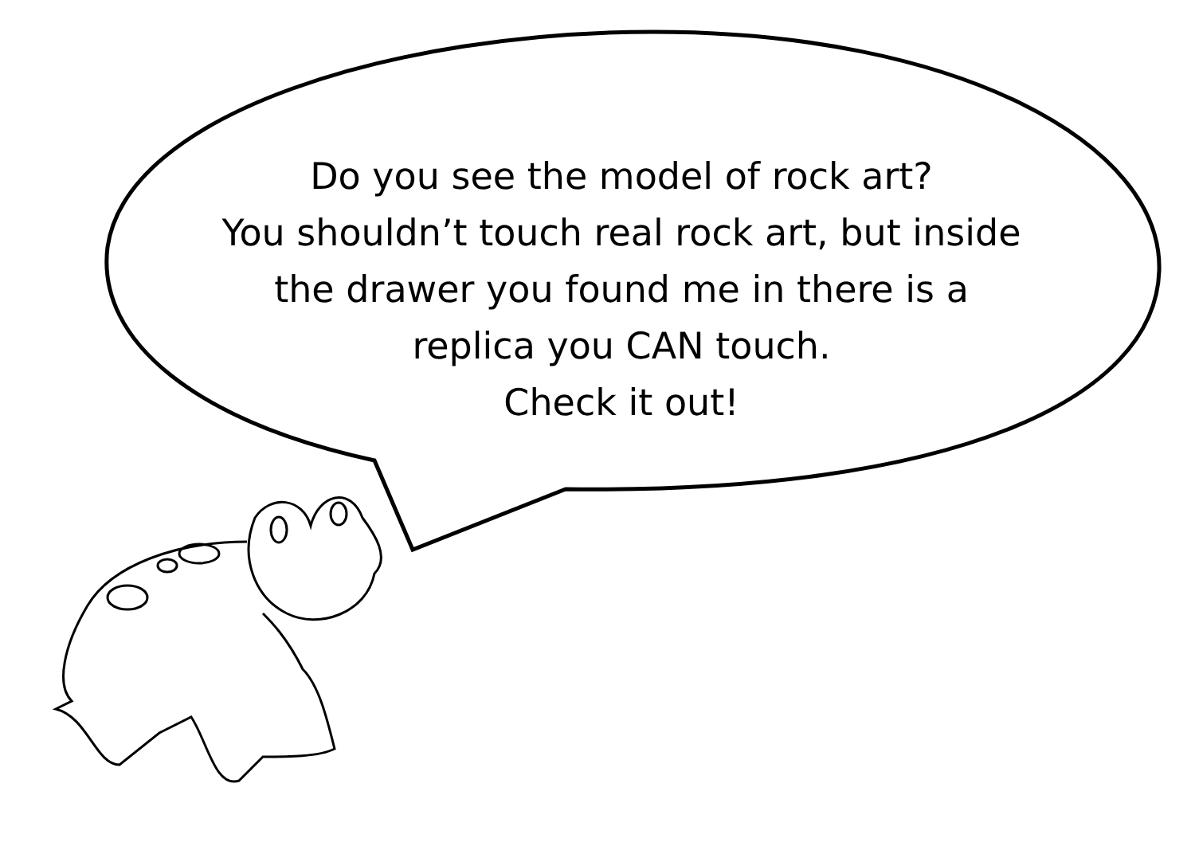Do you see the model of rock art?
You shouldn’t touch real rock art, but inside
the drawer you found me in there is a
replica you CAN touch.
Check it out!